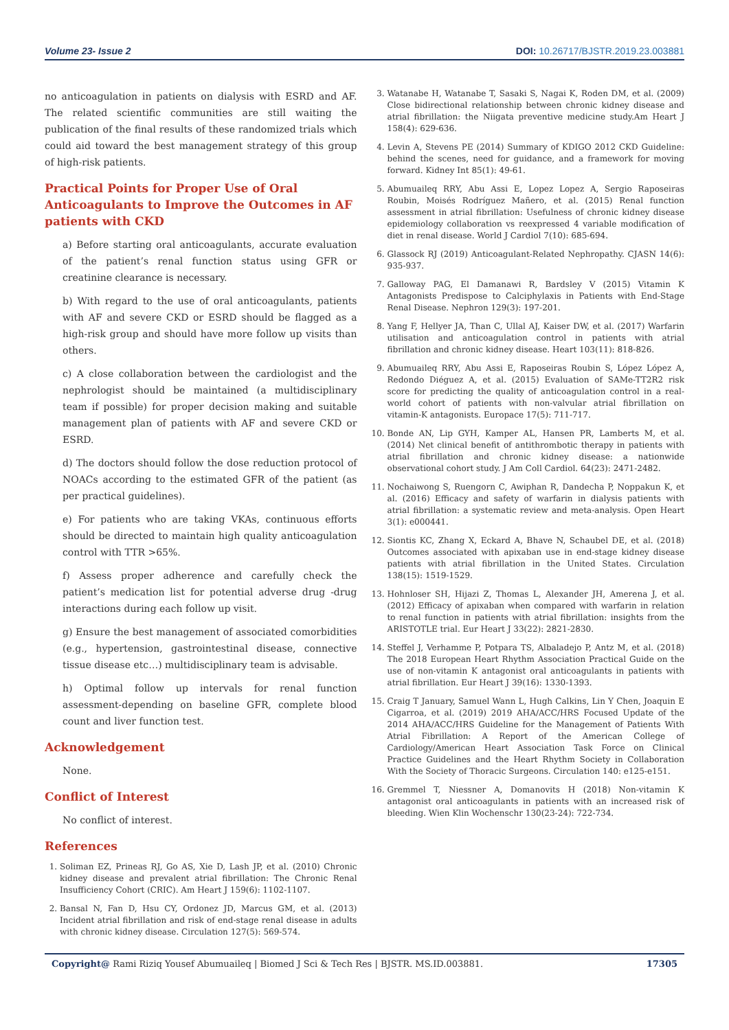Volume 23- Issue 2 DOI: 10.26717/BJSTR.2019.23.003881
no anticoagulation in patients on dialysis with ESRD and AF. The related scientific communities are still waiting the publication of the final results of these randomized trials which could aid toward the best management strategy of this group of high-risk patients.
Practical Points for Proper Use of Oral Anticoagulants to Improve the Outcomes in AF patients with CKD
a) Before starting oral anticoagulants, accurate evaluation of the patient’s renal function status using GFR or creatinine clearance is necessary.
b) With regard to the use of oral anticoagulants, patients with AF and severe CKD or ESRD should be flagged as a high-risk group and should have more follow up visits than others.
c) A close collaboration between the cardiologist and the nephrologist should be maintained (a multidisciplinary team if possible) for proper decision making and suitable management plan of patients with AF and severe CKD or ESRD.
d) The doctors should follow the dose reduction protocol of NOACs according to the estimated GFR of the patient (as per practical guidelines).
e) For patients who are taking VKAs, continuous efforts should be directed to maintain high quality anticoagulation control with TTR >65%.
f) Assess proper adherence and carefully check the patient’s medication list for potential adverse drug -drug interactions during each follow up visit.
g) Ensure the best management of associated comorbidities (e.g., hypertension, gastrointestinal disease, connective tissue disease etc…) multidisciplinary team is advisable.
h) Optimal follow up intervals for renal function assessment-depending on baseline GFR, complete blood count and liver function test.
Acknowledgement
None.
Conflict of Interest
No conflict of interest.
References
1. Soliman EZ, Prineas RJ, Go AS, Xie D, Lash JP, et al. (2010) Chronic kidney disease and prevalent atrial fibrillation: The Chronic Renal Insufficiency Cohort (CRIC). Am Heart J 159(6): 1102-1107.
2. Bansal N, Fan D, Hsu CY, Ordonez JD, Marcus GM, et al. (2013) Incident atrial fibrillation and risk of end-stage renal disease in adults with chronic kidney disease. Circulation 127(5): 569-574.
3. Watanabe H, Watanabe T, Sasaki S, Nagai K, Roden DM, et al. (2009) Close bidirectional relationship between chronic kidney disease and atrial fibrillation: the Niigata preventive medicine study.Am Heart J 158(4): 629-636.
4. Levin A, Stevens PE (2014) Summary of KDIGO 2012 CKD Guideline: behind the scenes, need for guidance, and a framework for moving forward. Kidney Int 85(1): 49-61.
5. Abumuaileq RRY, Abu Assi E, Lopez Lopez A, Sergio Raposeiras Roubin, Moisés Rodríguez Mañero, et al. (2015) Renal function assessment in atrial fibrillation: Usefulness of chronic kidney disease epidemiology collaboration vs reexpressed 4 variable modification of diet in renal disease. World J Cardiol 7(10): 685-694.
6. Glassock RJ (2019) Anticoagulant-Related Nephropathy. CJASN 14(6): 935-937.
7. Galloway PAG, El Damanawi R, Bardsley V (2015) Vitamin K Antagonists Predispose to Calciphylaxis in Patients with End-Stage Renal Disease. Nephron 129(3): 197-201.
8. Yang F, Hellyer JA, Than C, Ullal AJ, Kaiser DW, et al. (2017) Warfarin utilisation and anticoagulation control in patients with atrial fibrillation and chronic kidney disease. Heart 103(11): 818-826.
9. Abumuaileq RRY, Abu Assi E, Raposeiras Roubin S, López López A, Redondo Diéguez A, et al. (2015) Evaluation of SAMe-TT2R2 risk score for predicting the quality of anticoagulation control in a real-world cohort of patients with non-valvular atrial fibrillation on vitamin-K antagonists. Europace 17(5): 711-717.
10. Bonde AN, Lip GYH, Kamper AL, Hansen PR, Lamberts M, et al. (2014) Net clinical benefit of antithrombotic therapy in patients with atrial fibrillation and chronic kidney disease: a nationwide observational cohort study. J Am Coll Cardiol. 64(23): 2471-2482.
11. Nochaiwong S, Ruengorn C, Awiphan R, Dandecha P, Noppakun K, et al. (2016) Efficacy and safety of warfarin in dialysis patients with atrial fibrillation: a systematic review and meta-analysis. Open Heart 3(1): e000441.
12. Siontis KC, Zhang X, Eckard A, Bhave N, Schaubel DE, et al. (2018) Outcomes associated with apixaban use in end-stage kidney disease patients with atrial fibrillation in the United States. Circulation 138(15): 1519-1529.
13. Hohnloser SH, Hijazi Z, Thomas L, Alexander JH, Amerena J, et al. (2012) Efficacy of apixaban when compared with warfarin in relation to renal function in patients with atrial fibrillation: insights from the ARISTOTLE trial. Eur Heart J 33(22): 2821-2830.
14. Steffel J, Verhamme P, Potpara TS, Albaladejo P, Antz M, et al. (2018) The 2018 European Heart Rhythm Association Practical Guide on the use of non-vitamin K antagonist oral anticoagulants in patients with atrial fibrillation. Eur Heart J 39(16): 1330-1393.
15. Craig T January, Samuel Wann L, Hugh Calkins, Lin Y Chen, Joaquin E Cigarroa, et al. (2019) 2019 AHA/ACC/HRS Focused Update of the 2014 AHA/ACC/HRS Guideline for the Management of Patients With Atrial Fibrillation: A Report of the American College of Cardiology/American Heart Association Task Force on Clinical Practice Guidelines and the Heart Rhythm Society in Collaboration With the Society of Thoracic Surgeons. Circulation 140: e125-e151.
16. Gremmel T, Niessner A, Domanovits H (2018) Non-vitamin K antagonist oral anticoagulants in patients with an increased risk of bleeding. Wien Klin Wochenschr 130(23-24): 722-734.
Copyright@ Rami Riziq Yousef Abumuaileq | Biomed J Sci & Tech Res | BJSTR. MS.ID.003881. 17305